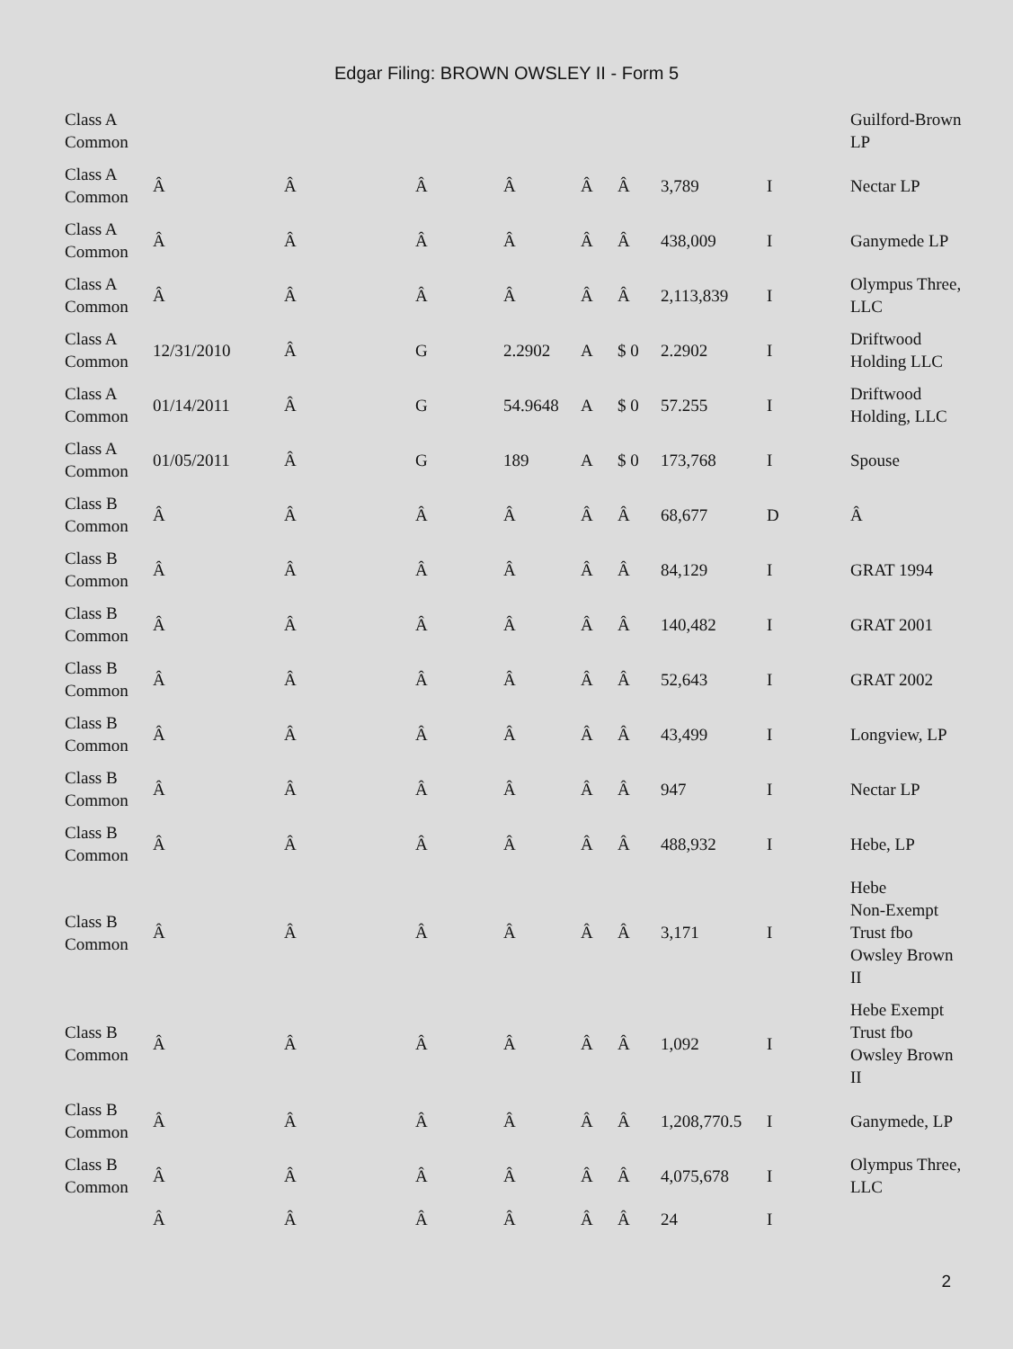Edgar Filing: BROWN OWSLEY II - Form 5
| Class A Common | | | | | | | | | Guilford-Brown LP |
| Class A Common | Â | Â | Â | Â | Â | Â | 3,789 | I | Nectar LP |
| Class A Common | Â | Â | Â | Â | Â | Â | 438,009 | I | Ganymede LP |
| Class A Common | Â | Â | Â | Â | Â | Â | 2,113,839 | I | Olympus Three, LLC |
| Class A Common | 12/31/2010 | Â | G | 2.2902 | A | $ 0 | 2.2902 | I | Driftwood Holding LLC |
| Class A Common | 01/14/2011 | Â | G | 54.9648 | A | $ 0 | 57.255 | I | Driftwood Holding, LLC |
| Class A Common | 01/05/2011 | Â | G | 189 | A | $ 0 | 173,768 | I | Spouse |
| Class B Common | Â | Â | Â | Â | Â | Â | 68,677 | D | Â |
| Class B Common | Â | Â | Â | Â | Â | Â | 84,129 | I | GRAT 1994 |
| Class B Common | Â | Â | Â | Â | Â | Â | 140,482 | I | GRAT 2001 |
| Class B Common | Â | Â | Â | Â | Â | Â | 52,643 | I | GRAT 2002 |
| Class B Common | Â | Â | Â | Â | Â | Â | 43,499 | I | Longview, LP |
| Class B Common | Â | Â | Â | Â | Â | Â | 947 | I | Nectar LP |
| Class B Common | Â | Â | Â | Â | Â | Â | 488,932 | I | Hebe, LP |
| Class B Common | Â | Â | Â | Â | Â | Â | 3,171 | I | Hebe Non-Exempt Trust fbo Owsley Brown II |
| Class B Common | Â | Â | Â | Â | Â | Â | 1,092 | I | Hebe Exempt Trust fbo Owsley Brown II |
| Class B Common | Â | Â | Â | Â | Â | Â | 1,208,770.5 | I | Ganymede, LP |
| Class B Common | Â | Â | Â | Â | Â | Â | 4,075,678 | I | Olympus Three, LLC |
| | Â | Â | Â | Â | Â | Â | 24 | I | |
2